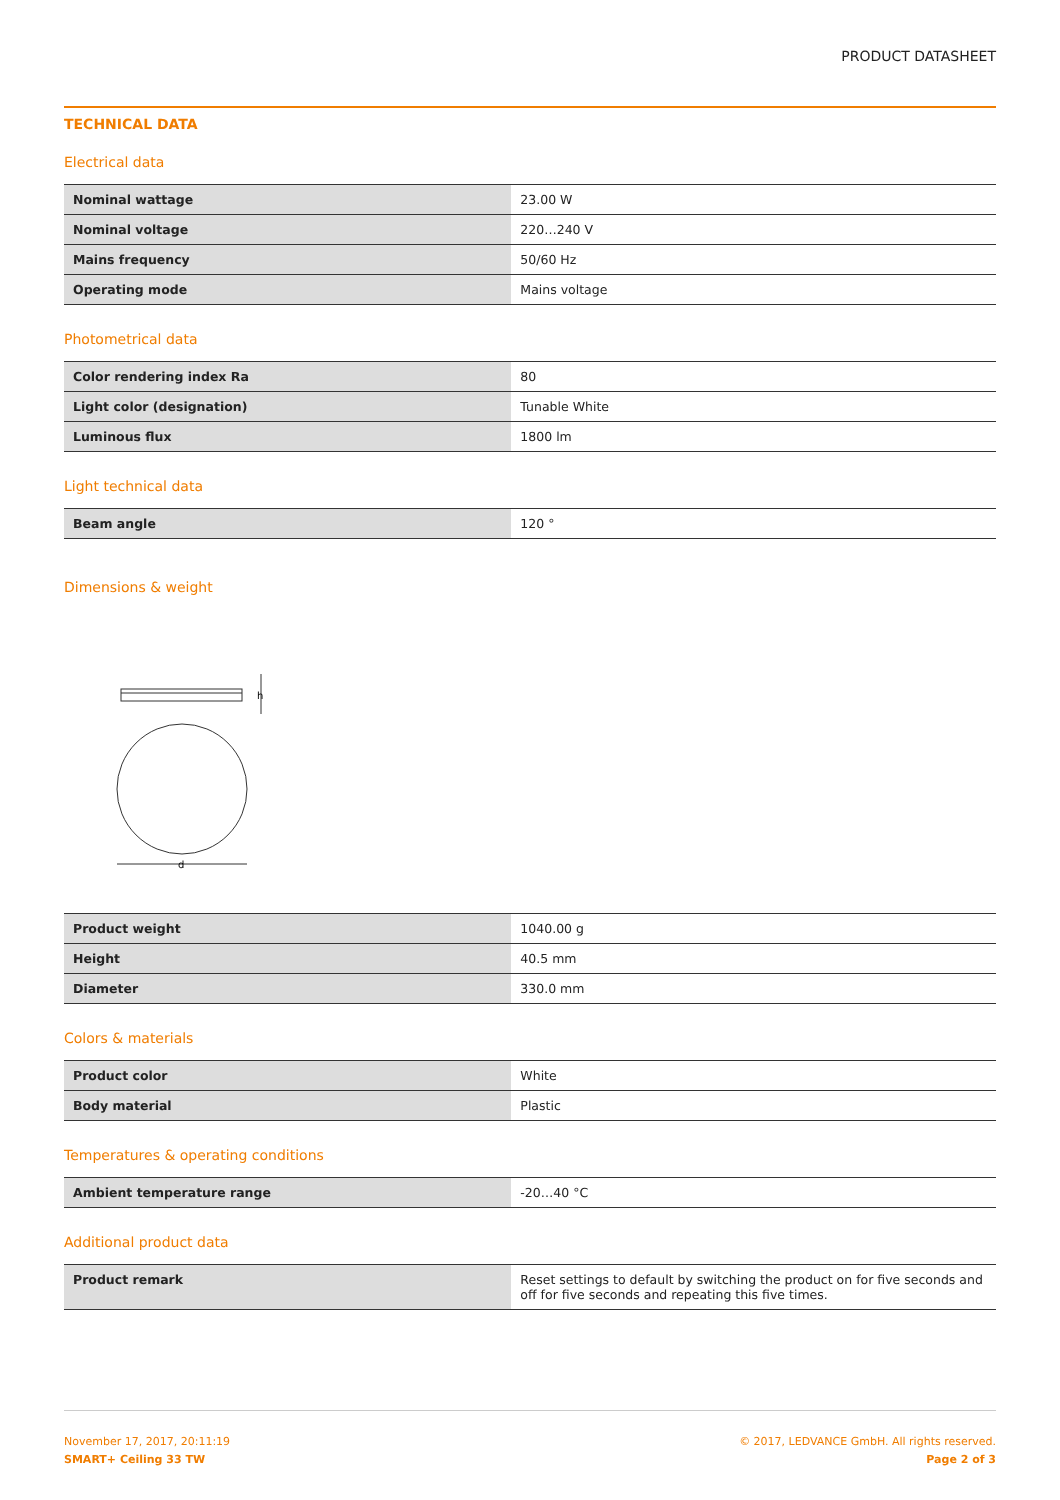PRODUCT DATASHEET
TECHNICAL DATA
Electrical data
| Nominal wattage | 23.00 W |
| Nominal voltage | 220…240 V |
| Mains frequency | 50/60 Hz |
| Operating mode | Mains voltage |
Photometrical data
| Color rendering index Ra | 80 |
| Light color (designation) | Tunable White |
| Luminous flux | 1800 lm |
Light technical data
| Beam angle | 120 ° |
Dimensions & weight
h
d
| Product weight | 1040.00 g |
| Height | 40.5 mm |
| Diameter | 330.0 mm |
Colors & materials
| Product color | White |
| Body material | Plastic |
Temperatures & operating conditions
| Ambient temperature range | -20…40 °C |
Additional product data
| Product remark | Reset settings to default by switching the product on for five seconds and off for five seconds and repeating this five times. |
November 17, 2017, 20:11:19
SMART+ Ceiling 33 TW
© 2017, LEDVANCE GmbH. All rights reserved.
Page 2 of 3